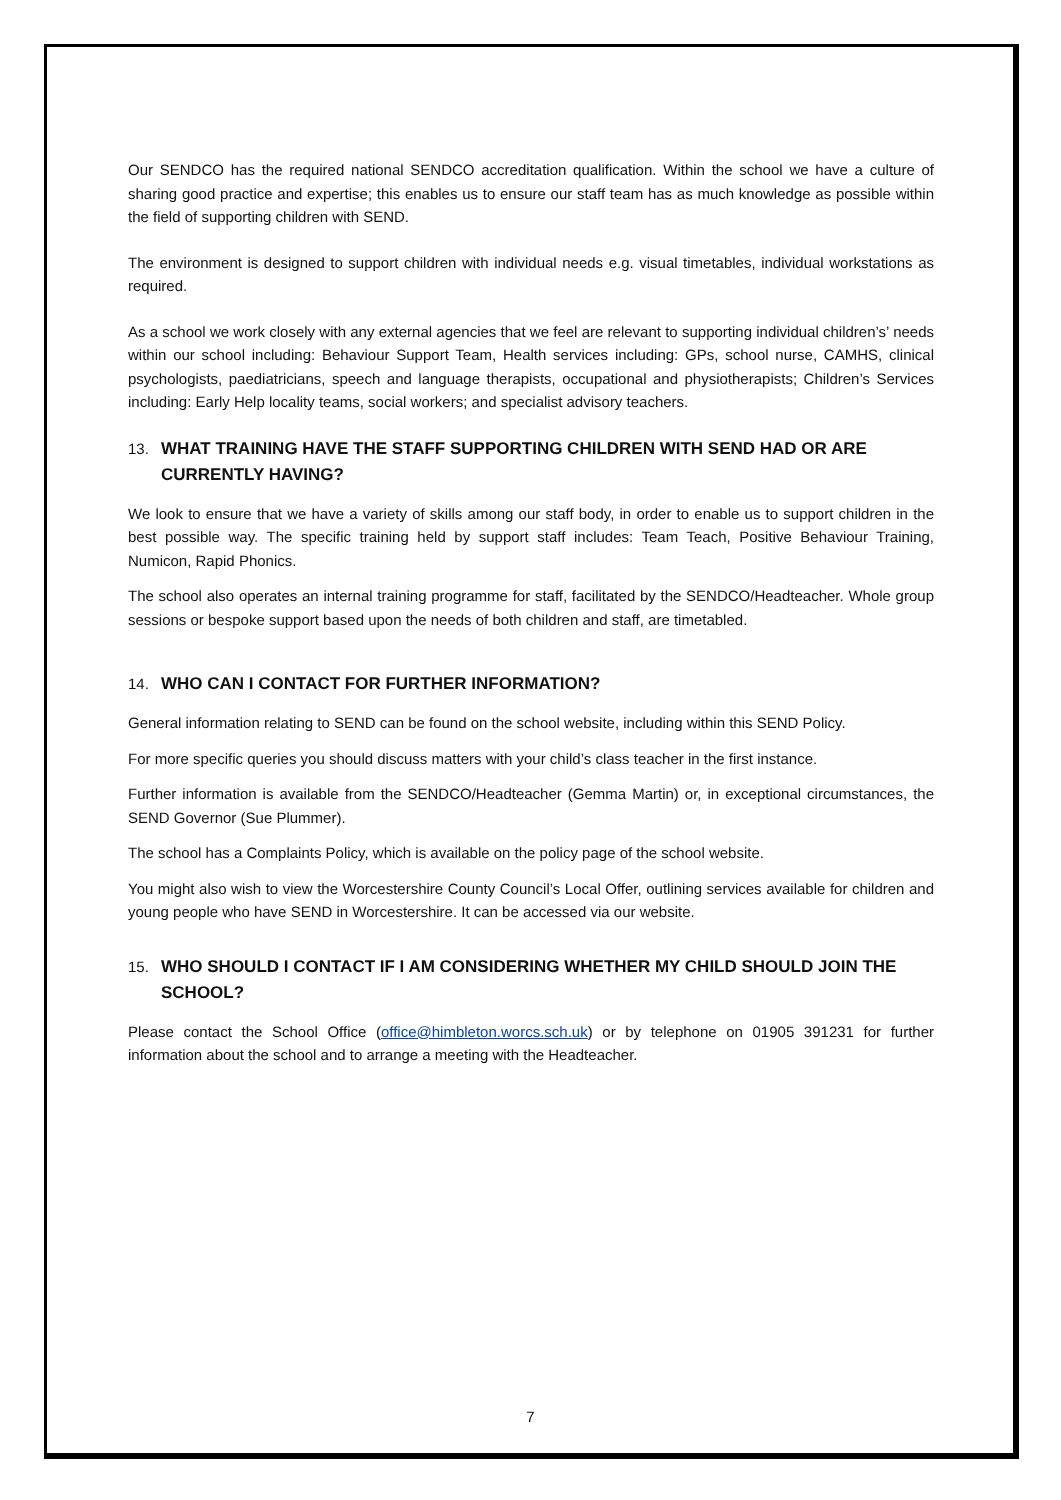Our SENDCO has the required national SENDCO accreditation qualification. Within the school we have a culture of sharing good practice and expertise; this enables us to ensure our staff team has as much knowledge as possible within the field of supporting children with SEND.
The environment is designed to support children with individual needs e.g. visual timetables, individual workstations as required.
As a school we work closely with any external agencies that we feel are relevant to supporting individual children’s’ needs within our school including: Behaviour Support Team, Health services including: GPs, school nurse, CAMHS, clinical psychologists, paediatricians, speech and language therapists, occupational and physiotherapists; Children’s Services including: Early Help locality teams, social workers; and specialist advisory teachers.
13. WHAT TRAINING HAVE THE STAFF SUPPORTING CHILDREN WITH SEND HAD OR ARE CURRENTLY HAVING?
We look to ensure that we have a variety of skills among our staff body, in order to enable us to support children in the best possible way. The specific training held by support staff includes: Team Teach, Positive Behaviour Training, Numicon, Rapid Phonics.
The school also operates an internal training programme for staff, facilitated by the SENDCO/Headteacher. Whole group sessions or bespoke support based upon the needs of both children and staff, are timetabled.
14. WHO CAN I CONTACT FOR FURTHER INFORMATION?
General information relating to SEND can be found on the school website, including within this SEND Policy.
For more specific queries you should discuss matters with your child’s class teacher in the first instance.
Further information is available from the SENDCO/Headteacher (Gemma Martin) or, in exceptional circumstances, the SEND Governor (Sue Plummer).
The school has a Complaints Policy, which is available on the policy page of the school website.
You might also wish to view the Worcestershire County Council’s Local Offer, outlining services available for children and young people who have SEND in Worcestershire. It can be accessed via our website.
15. WHO SHOULD I CONTACT IF I AM CONSIDERING WHETHER MY CHILD SHOULD JOIN THE SCHOOL?
Please contact the School Office (office@himbleton.worcs.sch.uk) or by telephone on 01905 391231 for further information about the school and to arrange a meeting with the Headteacher.
7